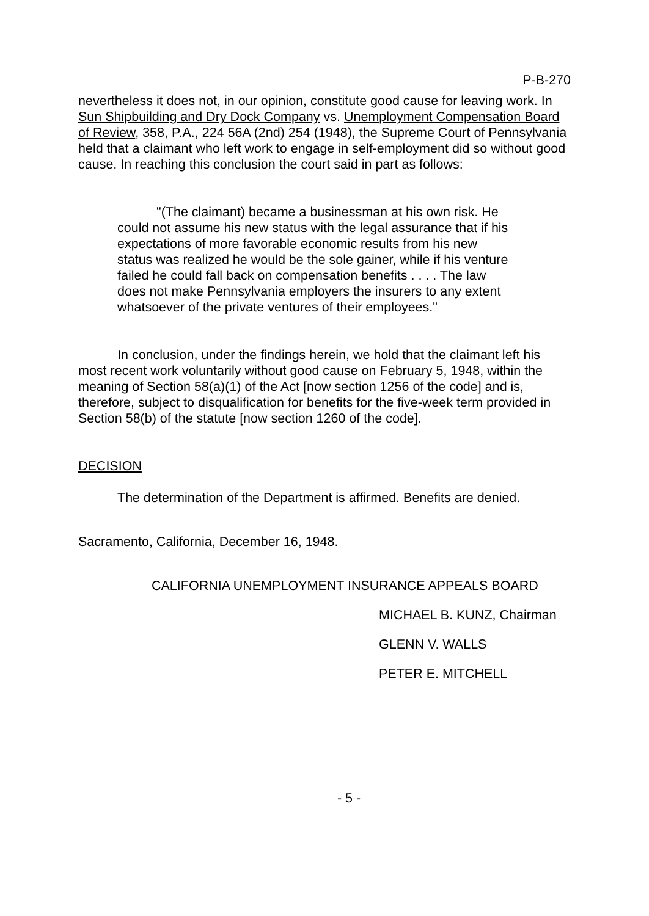P-B-270
nevertheless it does not, in our opinion, constitute good cause for leaving work. In Sun Shipbuilding and Dry Dock Company vs. Unemployment Compensation Board of Review, 358, P.A., 224 56A (2nd) 254 (1948), the Supreme Court of Pennsylvania held that a claimant who left work to engage in self-employment did so without good cause. In reaching this conclusion the court said in part as follows:
"(The claimant) became a businessman at his own risk. He could not assume his new status with the legal assurance that if his expectations of more favorable economic results from his new status was realized he would be the sole gainer, while if his venture failed he could fall back on compensation benefits . . . . The law does not make Pennsylvania employers the insurers to any extent whatsoever of the private ventures of their employees."
In conclusion, under the findings herein, we hold that the claimant left his most recent work voluntarily without good cause on February 5, 1948, within the meaning of Section 58(a)(1) of the Act [now section 1256 of the code] and is, therefore, subject to disqualification for benefits for the five-week term provided in Section 58(b) of the statute [now section 1260 of the code].
DECISION
The determination of the Department is affirmed. Benefits are denied.
Sacramento, California, December 16, 1948.
CALIFORNIA UNEMPLOYMENT INSURANCE APPEALS BOARD
MICHAEL B. KUNZ, Chairman
GLENN V. WALLS
PETER E. MITCHELL
- 5 -